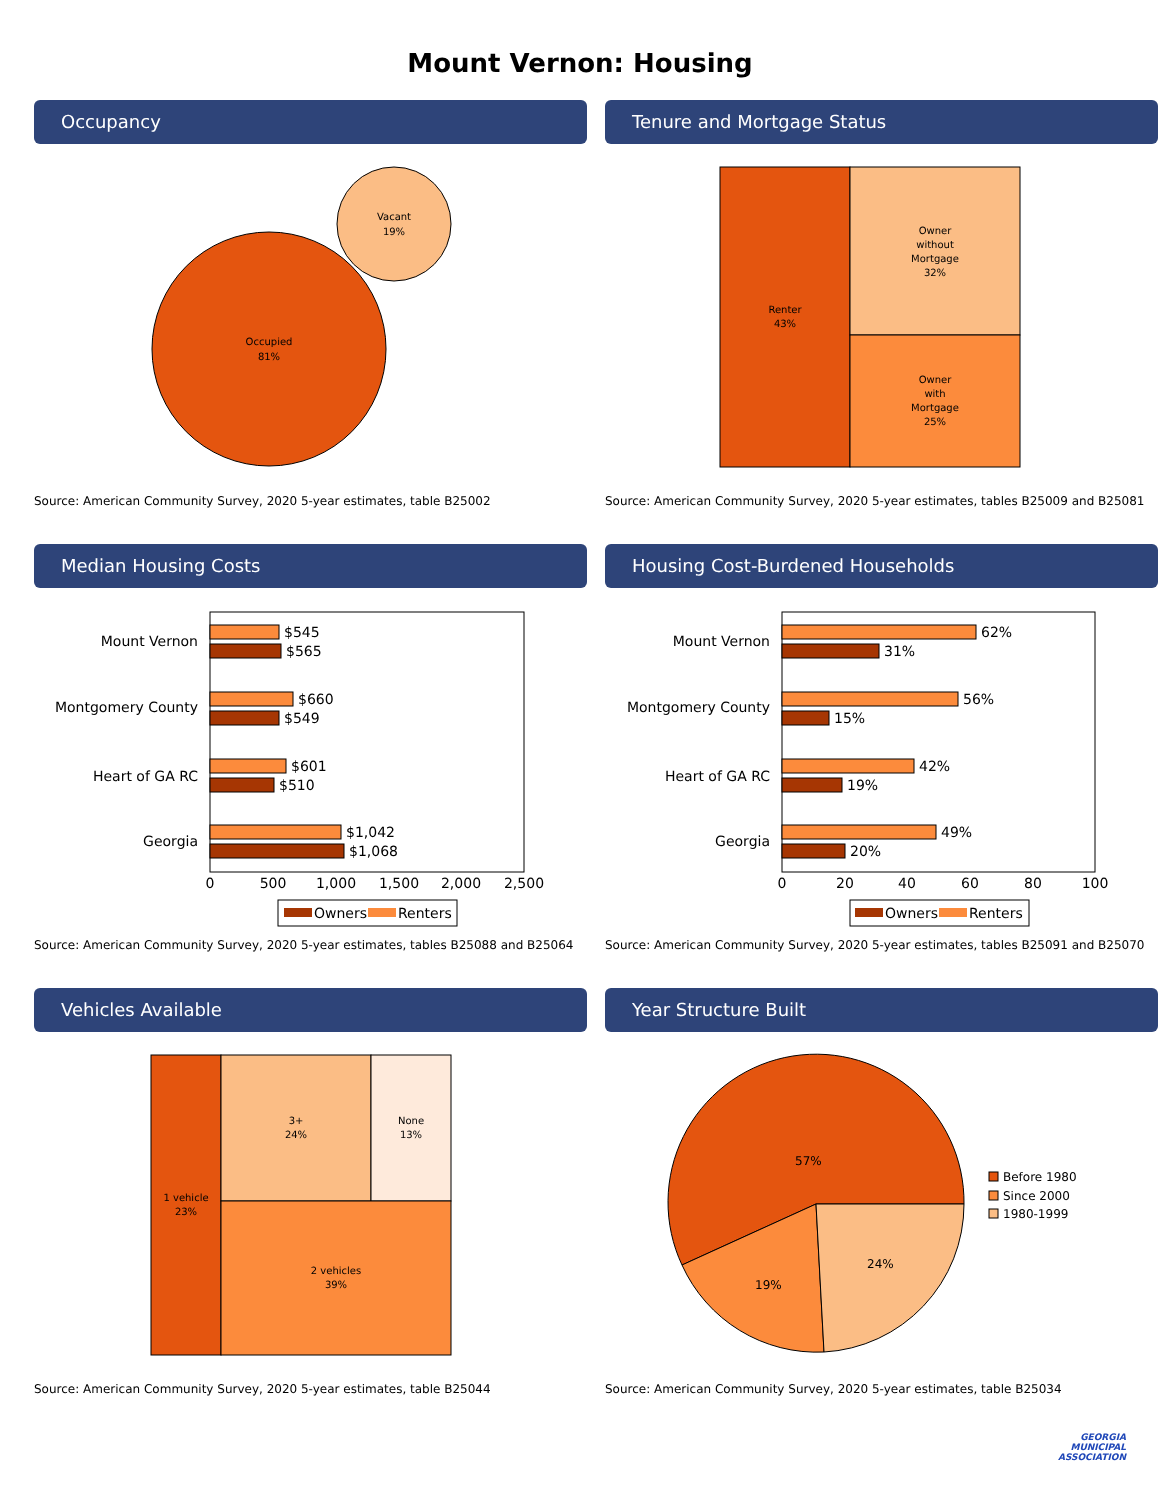Mount Vernon: Housing
Occupancy
Occupied
81%
Vacant
19%
Source: American Community Survey, 2020 5-year estimates, table B25002
Tenure and Mortgage Status
Renter
43%
Owner
without
Mortgage
32%
Owner
with
Mortgage
25%
Source: American Community Survey, 2020 5-year estimates, tables B25009 and B25081
Median Housing Costs
Mount Vernon
Montgomery County
Heart of GA RC
Georgia
$545
$565
$660
$549
$601
$510
$1,042
$1,068
0
500
1,000
1,500
2,000
2,500
Owners
Renters
Source: American Community Survey, 2020 5-year estimates, tables B25088 and B25064
Housing Cost-Burdened Households
Mount Vernon
Montgomery County
Heart of GA RC
Georgia
62%
31%
56%
15%
42%
19%
49%
20%
0
20
40
60
80
100
Owners
Renters
Source: American Community Survey, 2020 5-year estimates, tables B25091 and B25070
Vehicles Available
1 vehicle
23%
3+
24%
None
13%
2 vehicles
39%
Source: American Community Survey, 2020 5-year estimates, table B25044
Year Structure Built
57%
19%
24%
Before 1980
Since 2000
1980-1999
Source: American Community Survey, 2020 5-year estimates, table B25034
GEORGIA
MUNICIPAL
ASSOCIATION